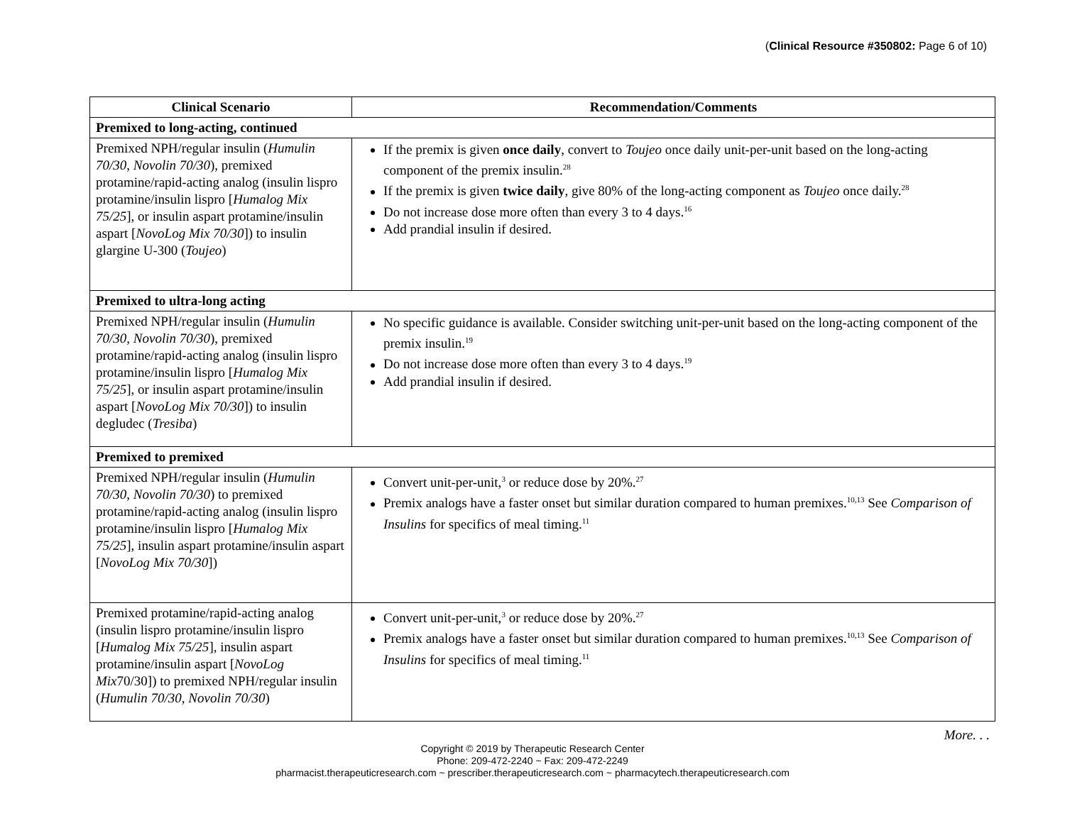(Clinical Resource #350802: Page 6 of 10)
| Clinical Scenario | Recommendation/Comments |
| --- | --- |
| Premixed to long-acting, continued | |
| Premixed NPH/regular insulin ( Humulin 70/30 , Novolin 70/30 ), premixed protamine/rapid-acting analog (insulin lispro protamine/insulin lispro [ Humalog Mix 75/25 ], or insulin aspart protamine/insulin aspart [ NovoLog Mix 70/30 ]) to insulin glargine U-300 ( Toujeo ) | If the premix is given once daily , convert to Toujeo once daily unit-per-unit based on the long-acting component of the premix insulin.<sup>28</sup> If the premix is given twice daily , give 80% of the long-acting component as Toujeo once daily.<sup>28</sup> Do not increase dose more often than every 3 to 4 days.<sup>16</sup> Add prandial insulin if desired. |
| Premixed to ultra-long acting | |
| Premixed NPH/regular insulin ( Humulin 70/30 , Novolin 70/30 ), premixed protamine/rapid-acting analog (insulin lispro protamine/insulin lispro [ Humalog Mix 75/25 ], or insulin aspart protamine/insulin aspart [ NovoLog Mix 70/30 ]) to insulin degludec ( Tresiba ) | No specific guidance is available. Consider switching unit-per-unit based on the long-acting component of the premix insulin.<sup>19</sup> Do not increase dose more often than every 3 to 4 days.<sup>19</sup> Add prandial insulin if desired. |
| Premixed to premixed | |
| Premixed NPH/regular insulin ( Humulin 70/30 , Novolin 70/30 ) to premixed protamine/rapid-acting analog (insulin lispro protamine/insulin lispro [ Humalog Mix 75/25 ], insulin aspart protamine/insulin aspart [ NovoLog Mix 70/30 ]) | Convert unit-per-unit,<sup>3</sup> or reduce dose by 20%.<sup>27</sup> Premix analogs have a faster onset but similar duration compared to human premixes.<sup>10,13</sup> See Comparison of Insulins for specifics of meal timing.<sup>11</sup> |
| Premixed protamine/rapid-acting analog (insulin lispro protamine/insulin lispro [ Humalog Mix 75/25 ], insulin aspart protamine/insulin aspart [ NovoLog Mix 70/30]) to premixed NPH/regular insulin ( Humulin 70/30 , Novolin 70/30 ) | Convert unit-per-unit,<sup>3</sup> or reduce dose by 20%.<sup>27</sup> Premix analogs have a faster onset but similar duration compared to human premixes.<sup>10,13</sup> See Comparison of Insulins for specifics of meal timing.<sup>11</sup> |
More. . .
Copyright © 2019 by Therapeutic Research Center
Phone: 209-472-2240 ~ Fax: 209-472-2249
pharmacist.therapeuticresearch.com ~ prescriber.therapeuticresearch.com ~ pharmacytech.therapeuticresearch.com